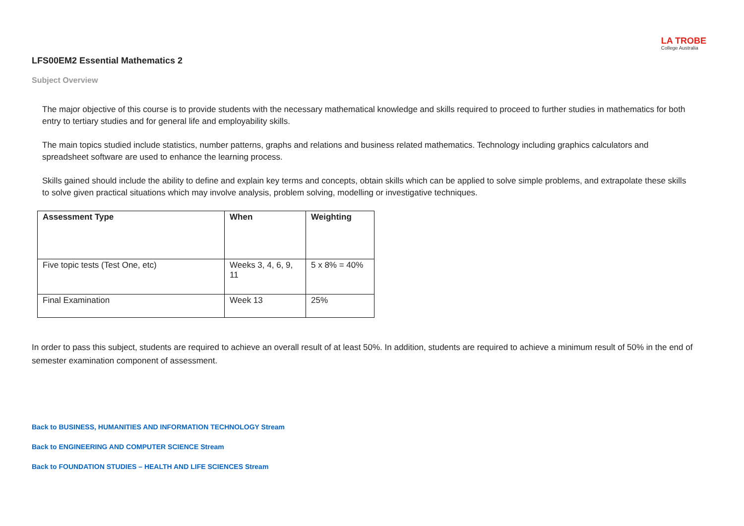LA TROBE
College Australia
LFS00EM2 Essential Mathematics 2
Subject Overview
The major objective of this course is to provide students with the necessary mathematical knowledge and skills required to proceed to further studies in mathematics for both entry to tertiary studies and for general life and employability skills.
The main topics studied include statistics, number patterns, graphs and relations and business related mathematics. Technology including graphics calculators and spreadsheet software are used to enhance the learning process.
Skills gained should include the ability to define and explain key terms and concepts, obtain skills which can be applied to solve simple problems, and extrapolate these skills to solve given practical situations which may involve analysis, problem solving, modelling or investigative techniques.
| Assessment Type | When | Weighting |
| --- | --- | --- |
| Five topic tests (Test One, etc) | Weeks 3, 4, 6, 9, 11 | 5 x 8% = 40% |
| Final Examination | Week 13 | 25% |
In order to pass this subject, students are required to achieve an overall result of at least 50%. In addition, students are required to achieve a minimum result of 50% in the end of semester examination component of assessment.
Back to BUSINESS, HUMANITIES AND INFORMATION TECHNOLOGY Stream
Back to ENGINEERING AND COMPUTER SCIENCE Stream
Back to FOUNDATION STUDIES – HEALTH AND LIFE SCIENCES Stream